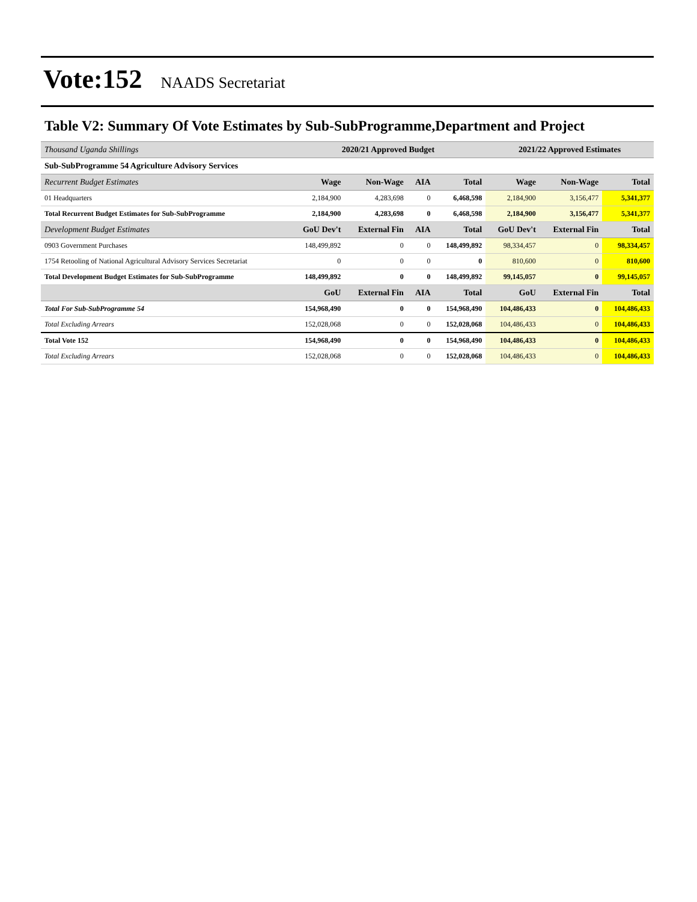Vote:152 NAADS Secretariat
Table V2: Summary Of Vote Estimates by Sub-SubProgramme,Department and Project
| Thousand Uganda Shillings | 2020/21 Approved Budget | | | | 2021/22 Approved Estimates | | |
| Sub-SubProgramme 54 Agriculture Advisory Services | | | | | | | |
| Recurrent Budget Estimates | Wage | Non-Wage | AIA | Total | Wage | Non-Wage | Total |
| 01 Headquarters | 2,184,900 | 4,283,698 | 0 | 6,468,598 | 2,184,900 | 3,156,477 | 5,341,377 |
| Total Recurrent Budget Estimates for Sub-SubProgramme | 2,184,900 | 4,283,698 | 0 | 6,468,598 | 2,184,900 | 3,156,477 | 5,341,377 |
| Development Budget Estimates | GoU Dev't | External Fin | AIA | Total | GoU Dev't | External Fin | Total |
| 0903 Government Purchases | 148,499,892 | 0 | 0 | 148,499,892 | 98,334,457 | 0 | 98,334,457 |
| 1754 Retooling of National Agricultural Advisory Services Secretariat | 0 | 0 | 0 | 0 | 810,600 | 0 | 810,600 |
| Total Development Budget Estimates for Sub-SubProgramme | 148,499,892 | 0 | 0 | 148,499,892 | 99,145,057 | 0 | 99,145,057 |
| | GoU | External Fin | AIA | Total | GoU | External Fin | Total |
| Total For Sub-SubProgramme 54 | 154,968,490 | 0 | 0 | 154,968,490 | 104,486,433 | 0 | 104,486,433 |
| Total Excluding Arrears | 152,028,068 | 0 | 0 | 152,028,068 | 104,486,433 | 0 | 104,486,433 |
| Total Vote 152 | 154,968,490 | 0 | 0 | 154,968,490 | 104,486,433 | 0 | 104,486,433 |
| Total Excluding Arrears | 152,028,068 | 0 | 0 | 152,028,068 | 104,486,433 | 0 | 104,486,433 |